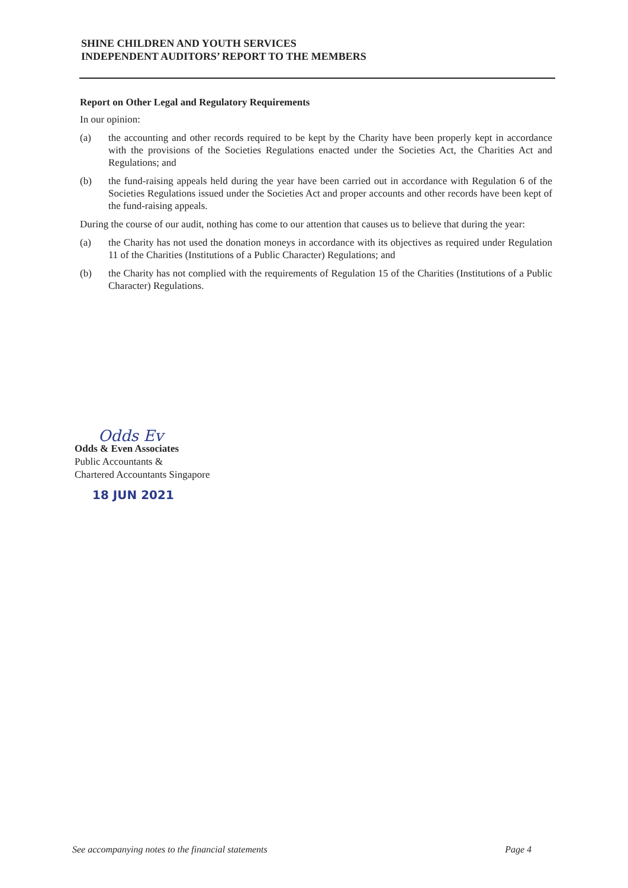SHINE CHILDREN AND YOUTH SERVICES
INDEPENDENT AUDITORS’ REPORT TO THE MEMBERS
Report on Other Legal and Regulatory Requirements
In our opinion:
(a) the accounting and other records required to be kept by the Charity have been properly kept in accordance with the provisions of the Societies Regulations enacted under the Societies Act, the Charities Act and Regulations; and
(b) the fund-raising appeals held during the year have been carried out in accordance with Regulation 6 of the Societies Regulations issued under the Societies Act and proper accounts and other records have been kept of the fund-raising appeals.
During the course of our audit, nothing has come to our attention that causes us to believe that during the year:
(a) the Charity has not used the donation moneys in accordance with its objectives as required under Regulation 11 of the Charities (Institutions of a Public Character) Regulations; and
(b) the Charity has not complied with the requirements of Regulation 15 of the Charities (Institutions of a Public Character) Regulations.
Odds Ev
Odds & Even Associates
Public Accountants &
Chartered Accountants Singapore
18 JUN 2021
See accompanying notes to the financial statements Page 4